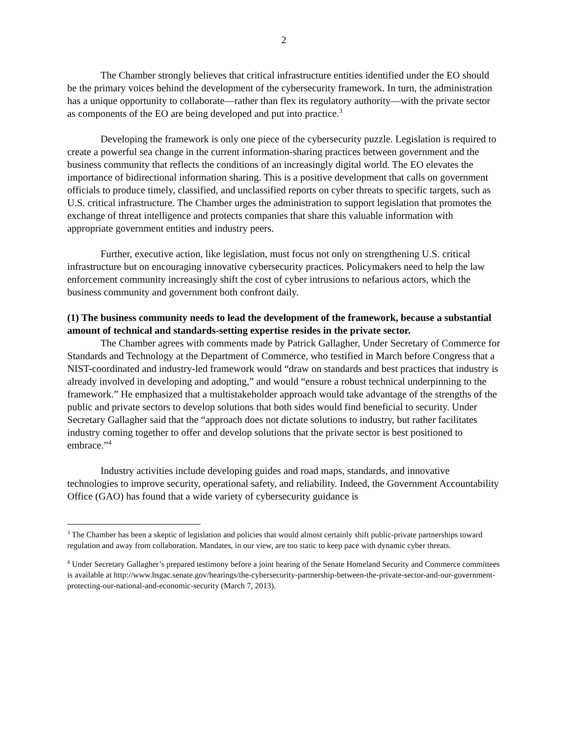2
The Chamber strongly believes that critical infrastructure entities identified under the EO should be the primary voices behind the development of the cybersecurity framework. In turn, the administration has a unique opportunity to collaborate—rather than flex its regulatory authority—with the private sector as components of the EO are being developed and put into practice.<sup>3</sup>
Developing the framework is only one piece of the cybersecurity puzzle. Legislation is required to create a powerful sea change in the current information-sharing practices between government and the business community that reflects the conditions of an increasingly digital world. The EO elevates the importance of bidirectional information sharing. This is a positive development that calls on government officials to produce timely, classified, and unclassified reports on cyber threats to specific targets, such as U.S. critical infrastructure. The Chamber urges the administration to support legislation that promotes the exchange of threat intelligence and protects companies that share this valuable information with appropriate government entities and industry peers.
Further, executive action, like legislation, must focus not only on strengthening U.S. critical infrastructure but on encouraging innovative cybersecurity practices. Policymakers need to help the law enforcement community increasingly shift the cost of cyber intrusions to nefarious actors, which the business community and government both confront daily.
(1) The business community needs to lead the development of the framework, because a substantial amount of technical and standards-setting expertise resides in the private sector.
The Chamber agrees with comments made by Patrick Gallagher, Under Secretary of Commerce for Standards and Technology at the Department of Commerce, who testified in March before Congress that a NIST-coordinated and industry-led framework would “draw on standards and best practices that industry is already involved in developing and adopting,” and would “ensure a robust technical underpinning to the framework.” He emphasized that a multistakeholder approach would take advantage of the strengths of the public and private sectors to develop solutions that both sides would find beneficial to security. Under Secretary Gallagher said that the “approach does not dictate solutions to industry, but rather facilitates industry coming together to offer and develop solutions that the private sector is best positioned to embrace.”<sup>4</sup>
Industry activities include developing guides and road maps, standards, and innovative technologies to improve security, operational safety, and reliability. Indeed, the Government Accountability Office (GAO) has found that a wide variety of cybersecurity guidance is
<sup>3</sup> The Chamber has been a skeptic of legislation and policies that would almost certainly shift public-private partnerships toward regulation and away from collaboration. Mandates, in our view, are too static to keep pace with dynamic cyber threats.
<sup>4</sup> Under Secretary Gallagher’s prepared testimony before a joint hearing of the Senate Homeland Security and Commerce committees is available at http://www.hsgac.senate.gov/hearings/the-cybersecurity-partnership-between-the-private-sector-and-our-government-protecting-our-national-and-economic-security (March 7, 2013).